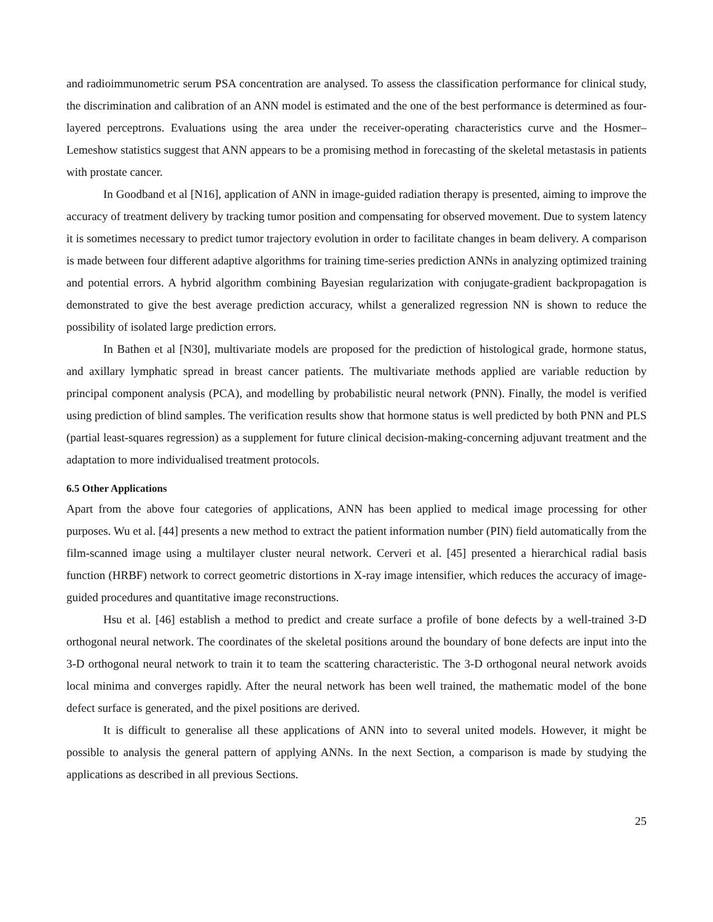and radioimmunometric serum PSA concentration are analysed. To assess the classification performance for clinical study, the discrimination and calibration of an ANN model is estimated and the one of the best performance is determined as four-layered perceptrons. Evaluations using the area under the receiver-operating characteristics curve and the Hosmer–Lemeshow statistics suggest that ANN appears to be a promising method in forecasting of the skeletal metastasis in patients with prostate cancer.
In Goodband et al [N16], application of ANN in image-guided radiation therapy is presented, aiming to improve the accuracy of treatment delivery by tracking tumor position and compensating for observed movement. Due to system latency it is sometimes necessary to predict tumor trajectory evolution in order to facilitate changes in beam delivery. A comparison is made between four different adaptive algorithms for training time-series prediction ANNs in analyzing optimized training and potential errors. A hybrid algorithm combining Bayesian regularization with conjugate-gradient backpropagation is demonstrated to give the best average prediction accuracy, whilst a generalized regression NN is shown to reduce the possibility of isolated large prediction errors.
In Bathen et al [N30], multivariate models are proposed for the prediction of histological grade, hormone status, and axillary lymphatic spread in breast cancer patients. The multivariate methods applied are variable reduction by principal component analysis (PCA), and modelling by probabilistic neural network (PNN). Finally, the model is verified using prediction of blind samples. The verification results show that hormone status is well predicted by both PNN and PLS (partial least-squares regression) as a supplement for future clinical decision-making-concerning adjuvant treatment and the adaptation to more individualised treatment protocols.
6.5 Other Applications
Apart from the above four categories of applications, ANN has been applied to medical image processing for other purposes. Wu et al. [44] presents a new method to extract the patient information number (PIN) field automatically from the film-scanned image using a multilayer cluster neural network. Cerveri et al. [45] presented a hierarchical radial basis function (HRBF) network to correct geometric distortions in X-ray image intensifier, which reduces the accuracy of image-guided procedures and quantitative image reconstructions.
Hsu et al. [46] establish a method to predict and create surface a profile of bone defects by a well-trained 3-D orthogonal neural network. The coordinates of the skeletal positions around the boundary of bone defects are input into the 3-D orthogonal neural network to train it to team the scattering characteristic. The 3-D orthogonal neural network avoids local minima and converges rapidly. After the neural network has been well trained, the mathematic model of the bone defect surface is generated, and the pixel positions are derived.
It is difficult to generalise all these applications of ANN into to several united models. However, it might be possible to analysis the general pattern of applying ANNs. In the next Section, a comparison is made by studying the applications as described in all previous Sections.
25